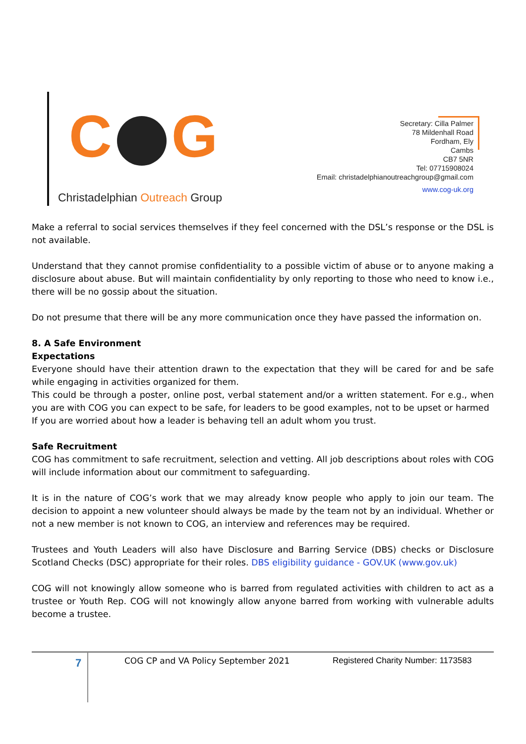C G
Christadelphian Outreach Group
Secretary: Cilla Palmer
78 Mildenhall Road
Fordham, Ely
Cambs
CB7 5NR
Tel: 07715908024
Email: christadelphianoutreachgroup@gmail.com
www.cog-uk.org
Make a referral to social services themselves if they feel concerned with the DSL’s response or the DSL is not available.
Understand that they cannot promise confidentiality to a possible victim of abuse or to anyone making a disclosure about abuse. But will maintain confidentiality by only reporting to those who need to know i.e., there will be no gossip about the situation.
Do not presume that there will be any more communication once they have passed the information on.
8. A Safe Environment
Expectations
Everyone should have their attention drawn to the expectation that they will be cared for and be safe while engaging in activities organized for them.
This could be through a poster, online post, verbal statement and/or a written statement. For e.g., when you are with COG you can expect to be safe, for leaders to be good examples, not to be upset or harmed
If you are worried about how a leader is behaving tell an adult whom you trust.
Safe Recruitment
COG has commitment to safe recruitment, selection and vetting. All job descriptions about roles with COG will include information about our commitment to safeguarding.
It is in the nature of COG’s work that we may already know people who apply to join our team. The decision to appoint a new volunteer should always be made by the team not by an individual. Whether or not a new member is not known to COG, an interview and references may be required.
Trustees and Youth Leaders will also have Disclosure and Barring Service (DBS) checks or Disclosure Scotland Checks (DSC) appropriate for their roles. DBS eligibility guidance - GOV.UK (www.gov.uk)
COG will not knowingly allow someone who is barred from regulated activities with children to act as a trustee or Youth Rep. COG will not knowingly allow anyone barred from working with vulnerable adults become a trustee.
7
COG CP and VA Policy September 2021
Registered Charity Number: 1173583